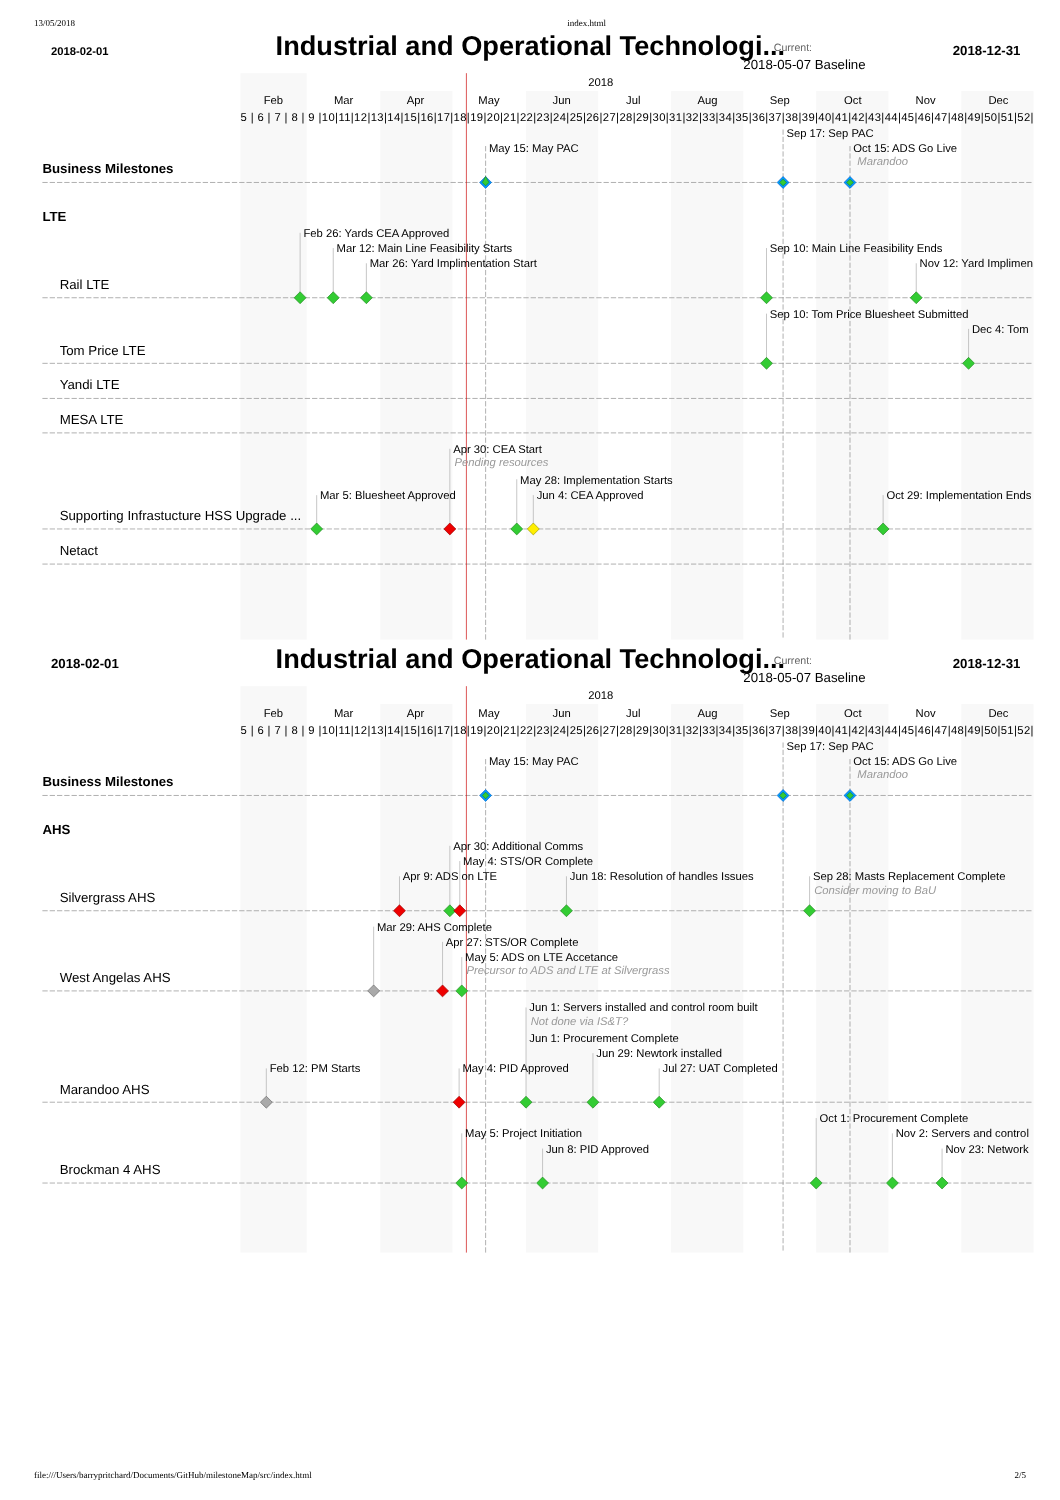13/05/2018 index.html
2018-02-01
Industrial and Operational Technologi...
Current:
2018-05-07 Baseline
2018-12-31
2018
Feb
Mar
Apr
May
Jun
Jul
Aug
Sep
Oct
Nov
Dec
5 | 6 | 7 | 8 | 9 |10|11|12|13|14|15|16|17|18|19|20|21|22|23|24|25|26|27|28|29|30|31|32|33|34|35|36|37|38|39|40|41|42|43|44|45|46|47|48|49|50|51|52|
Business Milestones
May 15: May PAC
Sep 17: Sep PAC
Oct 15: ADS Go Live
Marandoo
LTE
Rail LTE
Feb 26: Yards CEA Approved
Mar 12: Main Line Feasibility Starts
Mar 26: Yard Implimentation Start
Sep 10: Main Line Feasibility Ends
Nov 12: Yard Implimen
Tom Price LTE
Sep 10: Tom Price Bluesheet Submitted
Dec 4: Tom
Yandi LTE
MESA LTE
Supporting Infrastucture HSS Upgrade ...
Apr 30: CEA Start
Pending resources
May 28: Implementation Starts
Mar 5: Bluesheet Approved
Jun 4: CEA Approved
Oct 29: Implementation Ends
Netact
2018-02-01
Industrial and Operational Technologi...
Current:
2018-05-07 Baseline
2018-12-31
2018
Feb
Mar
Apr
May
Jun
Jul
Aug
Sep
Oct
Nov
Dec
5 | 6 | 7 | 8 | 9 |10|11|12|13|14|15|16|17|18|19|20|21|22|23|24|25|26|27|28|29|30|31|32|33|34|35|36|37|38|39|40|41|42|43|44|45|46|47|48|49|50|51|52|
Business Milestones
May 15: May PAC
Sep 17: Sep PAC
Oct 15: ADS Go Live
Marandoo
AHS
Silvergrass AHS
Apr 30: Additional Comms
May 4: STS/OR Complete
Apr 9: ADS on LTE
Jun 18: Resolution of handles Issues
Sep 28: Masts Replacement Complete
Consider moving to BaU
West Angelas AHS
Mar 29: AHS Complete
Apr 27: STS/OR Complete
May 5: ADS on LTE Accetance
Precursor to ADS and LTE at Silvergrass
Marandoo AHS
Jun 1: Servers installed and control room built
Not done via IS&T?
Jun 1: Procurement Complete
Jun 29: Newtork installed
Feb 12: PM Starts
May 4: PID Approved
Jul 27: UAT Completed
Brockman 4 AHS
Oct 1: Procurement Complete
May 5: Project Initiation
Nov 2: Servers and control
Jun 8: PID Approved
Nov 23: Network
file:///Users/barrypritchard/Documents/GitHub/milestoneMap/src/index.html 2/5